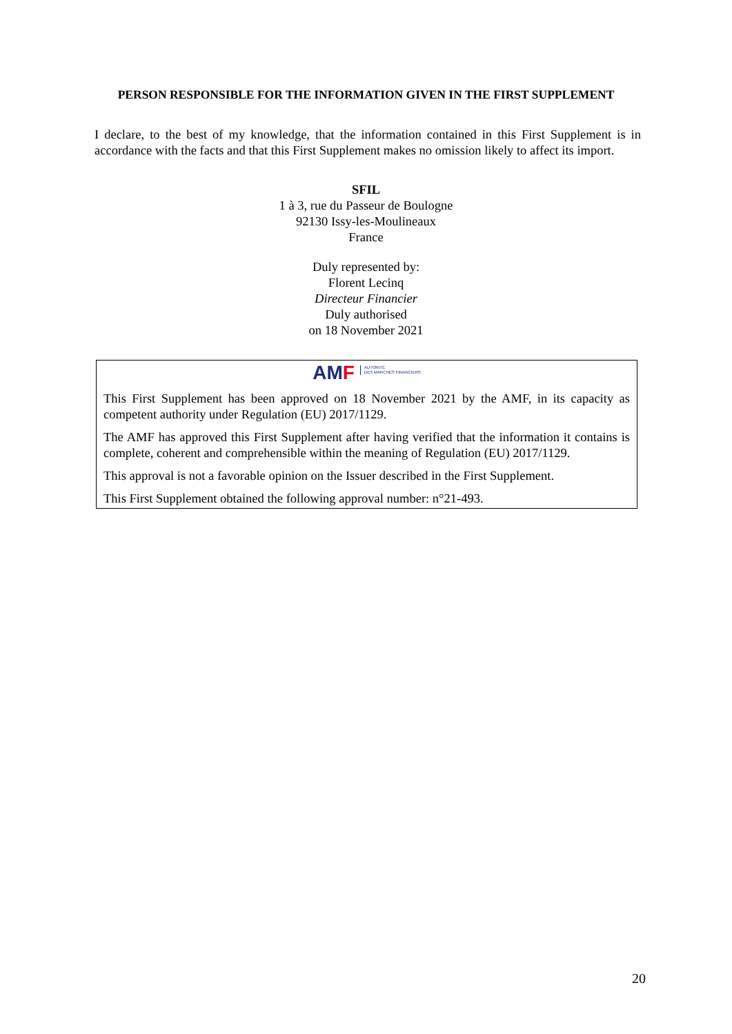PERSON RESPONSIBLE FOR THE INFORMATION GIVEN IN THE FIRST SUPPLEMENT
I declare, to the best of my knowledge, that the information contained in this First Supplement is in accordance with the facts and that this First Supplement makes no omission likely to affect its import.
SFIL
1 à 3, rue du Passeur de Boulogne
92130 Issy-les-Moulineaux
France
Duly represented by:
Florent Lecinq
Directeur Financier
Duly authorised
on 18 November 2021
AMF AUTORITÉ
DES MARCHÉS FINANCIERS
This First Supplement has been approved on 18 November 2021 by the AMF, in its capacity as competent authority under Regulation (EU) 2017/1129.
The AMF has approved this First Supplement after having verified that the information it contains is complete, coherent and comprehensible within the meaning of Regulation (EU) 2017/1129.
This approval is not a favorable opinion on the Issuer described in the First Supplement.
This First Supplement obtained the following approval number: n°21-493.
20